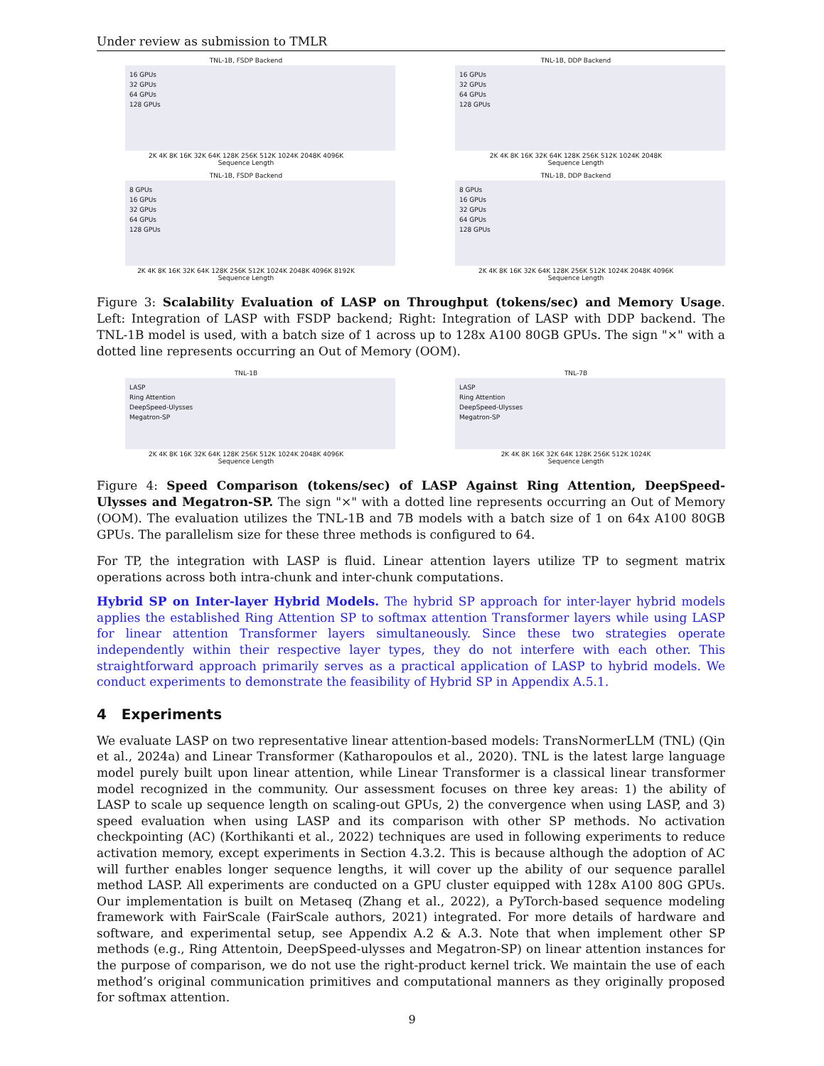Under review as submission to TMLR
TNL-1B, FSDP Backend
16 GPUs
32 GPUs
64 GPUs
128 GPUs
2K 4K 8K 16K 32K 64K 128K 256K 512K 1024K 2048K 4096K
Sequence Length
TNL-1B, DDP Backend
16 GPUs
32 GPUs
64 GPUs
128 GPUs
2K 4K 8K 16K 32K 64K 128K 256K 512K 1024K 2048K
Sequence Length
TNL-1B, FSDP Backend
8 GPUs
16 GPUs
32 GPUs
64 GPUs
128 GPUs
2K 4K 8K 16K 32K 64K 128K 256K 512K 1024K 2048K 4096K 8192K
Sequence Length
TNL-1B, DDP Backend
8 GPUs
16 GPUs
32 GPUs
64 GPUs
128 GPUs
2K 4K 8K 16K 32K 64K 128K 256K 512K 1024K 2048K 4096K
Sequence Length
Figure 3: Scalability Evaluation of LASP on Throughput (tokens/sec) and Memory Usage. Left: Integration of LASP with FSDP backend; Right: Integration of LASP with DDP backend. The TNL-1B model is used, with a batch size of 1 across up to 128x A100 80GB GPUs. The sign "×" with a dotted line represents occurring an Out of Memory (OOM).
TNL-1B
LASP
Ring Attention
DeepSpeed-Ulysses
Megatron-SP
2K 4K 8K 16K 32K 64K 128K 256K 512K 1024K 2048K 4096K
Sequence Length
TNL-7B
LASP
Ring Attention
DeepSpeed-Ulysses
Megatron-SP
2K 4K 8K 16K 32K 64K 128K 256K 512K 1024K
Sequence Length
Figure 4: Speed Comparison (tokens/sec) of LASP Against Ring Attention, DeepSpeed-Ulysses and Megatron-SP. The sign "×" with a dotted line represents occurring an Out of Memory (OOM). The evaluation utilizes the TNL-1B and 7B models with a batch size of 1 on 64x A100 80GB GPUs. The parallelism size for these three methods is configured to 64.
For TP, the integration with LASP is fluid. Linear attention layers utilize TP to segment matrix operations across both intra-chunk and inter-chunk computations.
Hybrid SP on Inter-layer Hybrid Models. The hybrid SP approach for inter-layer hybrid models applies the established Ring Attention SP to softmax attention Transformer layers while using LASP for linear attention Transformer layers simultaneously. Since these two strategies operate independently within their respective layer types, they do not interfere with each other. This straightforward approach primarily serves as a practical application of LASP to hybrid models. We conduct experiments to demonstrate the feasibility of Hybrid SP in Appendix A.5.1.
4 Experiments
We evaluate LASP on two representative linear attention-based models: TransNormerLLM (TNL) (Qin et al., 2024a) and Linear Transformer (Katharopoulos et al., 2020). TNL is the latest large language model purely built upon linear attention, while Linear Transformer is a classical linear transformer model recognized in the community. Our assessment focuses on three key areas: 1) the ability of LASP to scale up sequence length on scaling-out GPUs, 2) the convergence when using LASP, and 3) speed evaluation when using LASP and its comparison with other SP methods. No activation checkpointing (AC) (Korthikanti et al., 2022) techniques are used in following experiments to reduce activation memory, except experiments in Section 4.3.2. This is because although the adoption of AC will further enables longer sequence lengths, it will cover up the ability of our sequence parallel method LASP. All experiments are conducted on a GPU cluster equipped with 128x A100 80G GPUs. Our implementation is built on Metaseq (Zhang et al., 2022), a PyTorch-based sequence modeling framework with FairScale (FairScale authors, 2021) integrated. For more details of hardware and software, and experimental setup, see Appendix A.2 & A.3. Note that when implement other SP methods (e.g., Ring Attentoin, DeepSpeed-ulysses and Megatron-SP) on linear attention instances for the purpose of comparison, we do not use the right-product kernel trick. We maintain the use of each method’s original communication primitives and computational manners as they originally proposed for softmax attention.
9